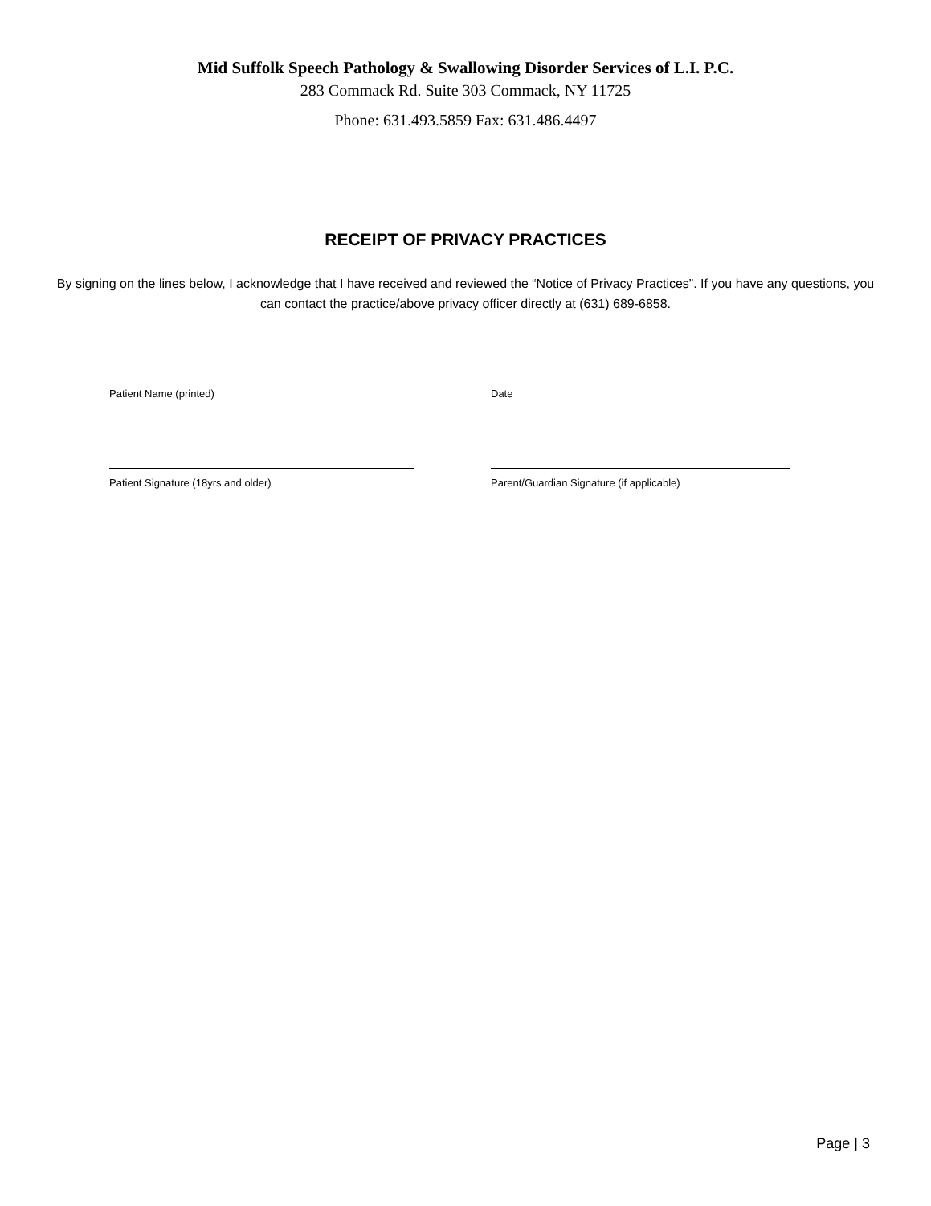Mid Suffolk Speech Pathology & Swallowing Disorder Services of L.I. P.C.
283 Commack Rd. Suite 303 Commack, NY 11725
Phone: 631.493.5859 Fax: 631.486.4497
RECEIPT OF PRIVACY PRACTICES
By signing on the lines below, I acknowledge that I have received and reviewed the “Notice of Privacy Practices”. If you have any questions, you can contact the practice/above privacy officer directly at (631) 689-6858.
Patient Name (printed) Date
Patient Signature (18yrs and older) Parent/Guardian Signature (if applicable)
Page | 3